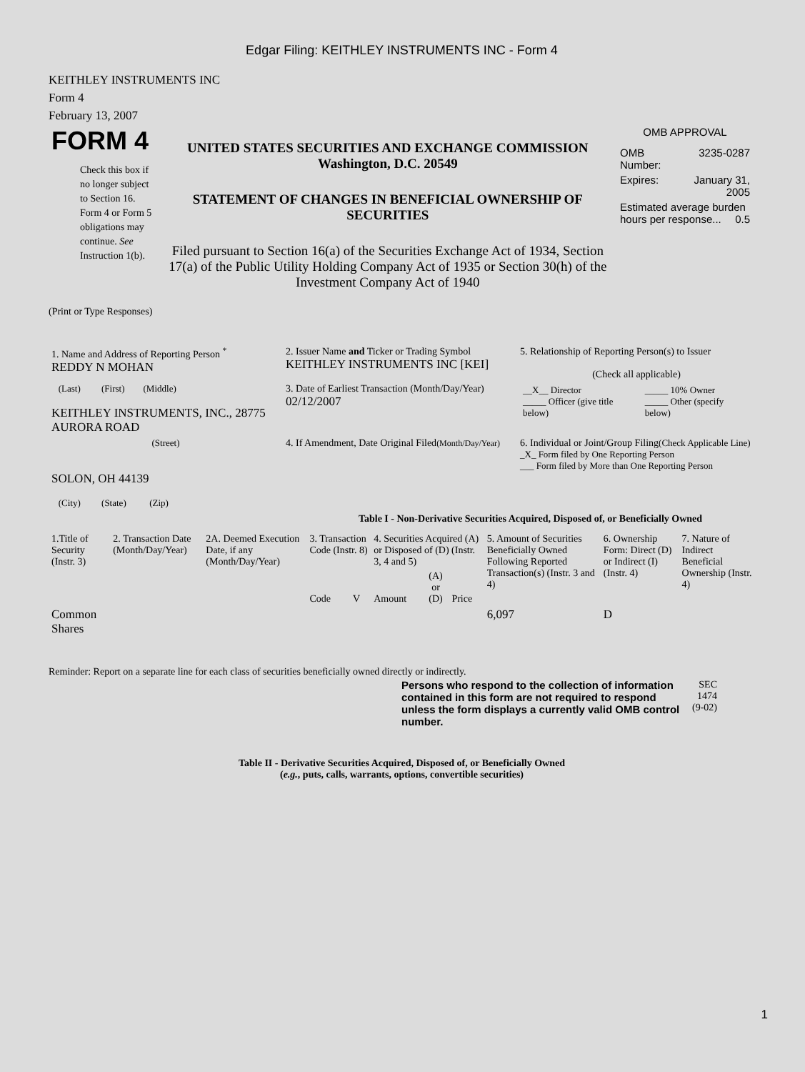Edgar Filing: KEITHLEY INSTRUMENTS INC - Form 4
KEITHLEY INSTRUMENTS INC
Form 4
February 13, 2007
| FORM 4 Check this box if no longer subject to Section 16. Form 4 or Form 5 obligations may continue. See Instruction 1(b). | UNITED STATES SECURITIES AND EXCHANGE COMMISSION Washington, D.C. 20549 STATEMENT OF CHANGES IN BENEFICIAL OWNERSHIP OF SECURITIES Filed pursuant to Section 16(a) of the Securities Exchange Act of 1934, Section 17(a) of the Public Utility Holding Company Act of 1935 or Section 30(h) of the Investment Company Act of 1940 | OMB APPROVAL / OMB Number: / 3235-0287 / / Expires: / January 31, 2005 / / Estimated average burden hours per response... 0.5 / / |
(Print or Type Responses)
| 1. Name and Address of Reporting Person <sup>*</sup> REDDY N MOHAN | 2. Issuer Name and Ticker or Trading Symbol KEITHLEY INSTRUMENTS INC [KEI] | 5. Relationship of Reporting Person(s) to Issuer (Check all applicable) |
| (Last) (First) (Middle) KEITHLEY INSTRUMENTS, INC., 28775 AURORA ROAD | 3. Date of Earliest Transaction (Month/Day/Year) 02/12/2007 | / __X__ Director _____ Officer (give title below) / _____ 10% Owner _____ Other (specify below) / |
| (Street) SOLON, OH 44139 (City) (State) (Zip) | 4. If Amendment, Date Original Filed (Month/Day/Year) | 6. Individual or Joint/Group Filing (Check Applicable Line) _X_ Form filed by One Reporting Person ___ Form filed by More than One Reporting Person |
Table I - Non-Derivative Securities Acquired, Disposed of, or Beneficially Owned
| 1.Title of Security (Instr. 3) | 2. Transaction Date (Month/Day/Year) | 2A. Deemed Execution Date, if any (Month/Day/Year) | 3. Transaction Code (Instr. 8) | | 4. Securities Acquired (A) or Disposed of (D) (Instr. 3, 4 and 5) | | | 5. Amount of Securities Beneficially Owned Following Reported Transaction(s) (Instr. 3 and 4) | 6. Ownership Form: Direct (D) or Indirect (I) (Instr. 4) | 7. Nature of Indirect Beneficial Ownership (Instr. 4) |
| --- | --- | --- | --- | --- | --- | --- | --- | --- | --- | --- |
| | | | Code | V | Amount | (A) or (D) | Price | | | |
| Common Shares | | | | | | | | 6,097 | D | |
Reminder: Report on a separate line for each class of securities beneficially owned directly or indirectly.
| Persons who respond to the collection of information contained in this form are not required to respond unless the form displays a currently valid OMB control number. | SEC 1474 (9-02) |
Table II - Derivative Securities Acquired, Disposed of, or Beneficially Owned
(e.g., puts, calls, warrants, options, convertible securities)
1